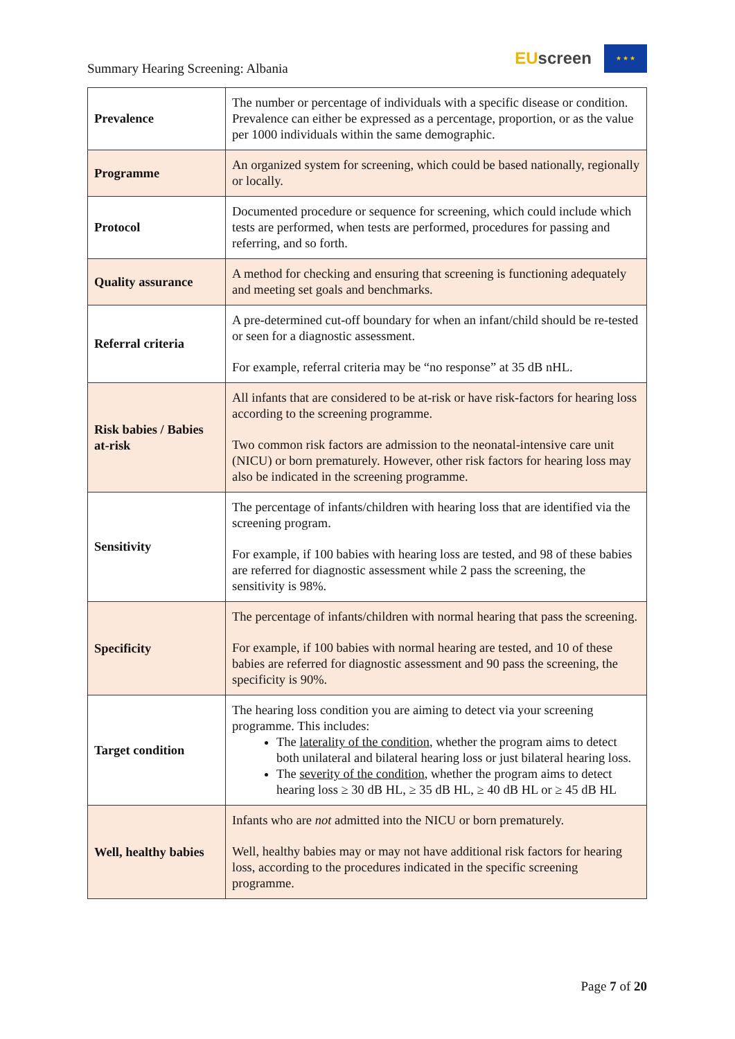Summary Hearing Screening: Albania
EUscreen
★ ★ ★
| Prevalence | The number or percentage of individuals with a specific disease or condition. Prevalence can either be expressed as a percentage, proportion, or as the value per 1000 individuals within the same demographic. |
| Programme | An organized system for screening, which could be based nationally, regionally or locally. |
| Protocol | Documented procedure or sequence for screening, which could include which tests are performed, when tests are performed, procedures for passing and referring, and so forth. |
| Quality assurance | A method for checking and ensuring that screening is functioning adequately and meeting set goals and benchmarks. |
| Referral criteria | A pre-determined cut-off boundary for when an infant/child should be re-tested or seen for a diagnostic assessment. For example, referral criteria may be “no response” at 35 dB nHL. |
| Risk babies / Babies at-risk | All infants that are considered to be at-risk or have risk-factors for hearing loss according to the screening programme. Two common risk factors are admission to the neonatal-intensive care unit (NICU) or born prematurely. However, other risk factors for hearing loss may also be indicated in the screening programme. |
| Sensitivity | The percentage of infants/children with hearing loss that are identified via the screening program. For example, if 100 babies with hearing loss are tested, and 98 of these babies are referred for diagnostic assessment while 2 pass the screening, the sensitivity is 98%. |
| Specificity | The percentage of infants/children with normal hearing that pass the screening. For example, if 100 babies with normal hearing are tested, and 10 of these babies are referred for diagnostic assessment and 90 pass the screening, the specificity is 90%. |
| Target condition | The hearing loss condition you are aiming to detect via your screening programme. This includes: The laterality of the condition , whether the program aims to detect both unilateral and bilateral hearing loss or just bilateral hearing loss. The severity of the condition , whether the program aims to detect hearing loss ≥ 30 dB HL, ≥ 35 dB HL, ≥ 40 dB HL or ≥ 45 dB HL |
| Well, healthy babies | Infants who are not admitted into the NICU or born prematurely. Well, healthy babies may or may not have additional risk factors for hearing loss, according to the procedures indicated in the specific screening programme. |
Page 7 of 20